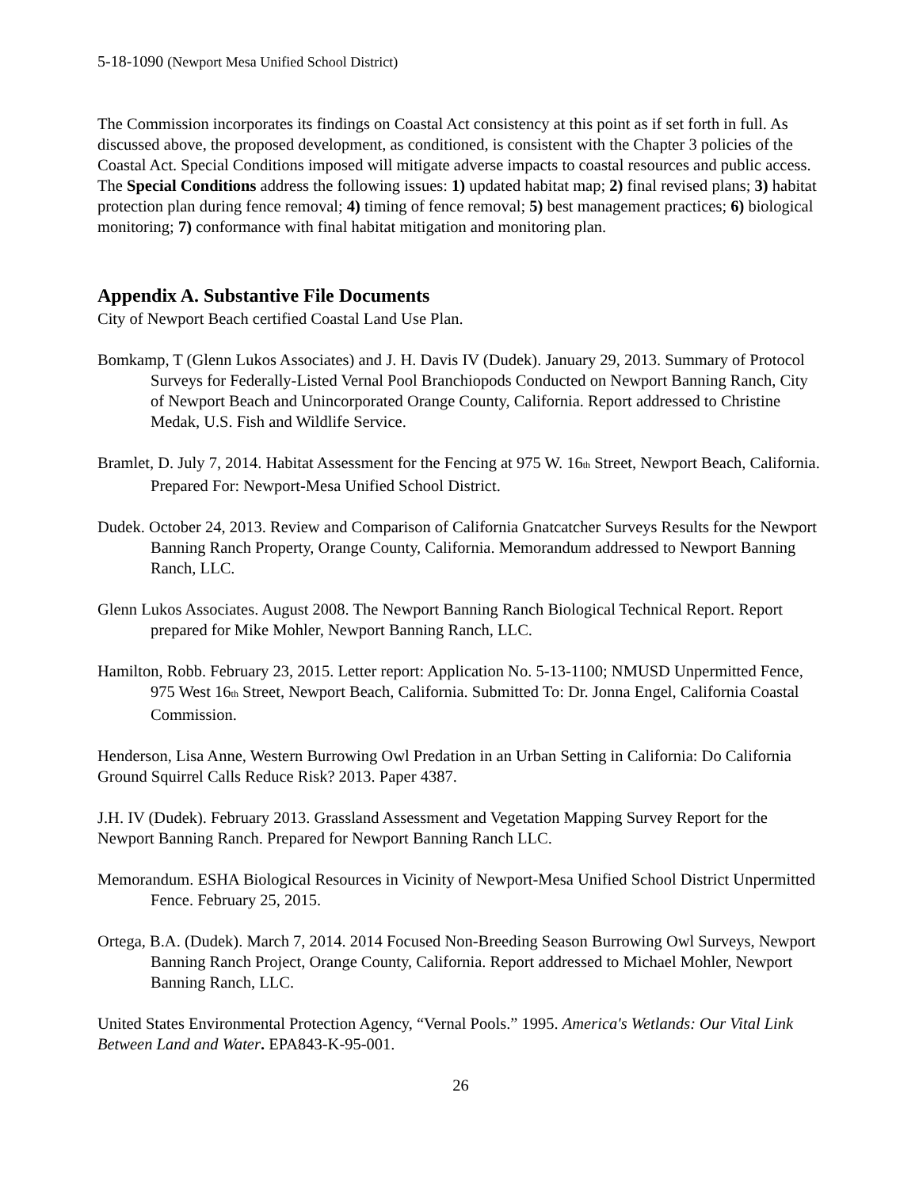5-18-1090 (Newport Mesa Unified School District)
The Commission incorporates its findings on Coastal Act consistency at this point as if set forth in full. As discussed above, the proposed development, as conditioned, is consistent with the Chapter 3 policies of the Coastal Act. Special Conditions imposed will mitigate adverse impacts to coastal resources and public access. The Special Conditions address the following issues: 1) updated habitat map; 2) final revised plans; 3) habitat protection plan during fence removal; 4) timing of fence removal; 5) best management practices; 6) biological monitoring; 7) conformance with final habitat mitigation and monitoring plan.
Appendix A. Substantive File Documents
City of Newport Beach certified Coastal Land Use Plan.
Bomkamp, T (Glenn Lukos Associates) and J. H. Davis IV (Dudek). January 29, 2013. Summary of Protocol Surveys for Federally-Listed Vernal Pool Branchiopods Conducted on Newport Banning Ranch, City of Newport Beach and Unincorporated Orange County, California. Report addressed to Christine Medak, U.S. Fish and Wildlife Service.
Bramlet, D. July 7, 2014. Habitat Assessment for the Fencing at 975 W. 16<sub>th</sub> Street, Newport Beach, California. Prepared For: Newport-Mesa Unified School District.
Dudek. October 24, 2013. Review and Comparison of California Gnatcatcher Surveys Results for the Newport Banning Ranch Property, Orange County, California. Memorandum addressed to Newport Banning Ranch, LLC.
Glenn Lukos Associates. August 2008. The Newport Banning Ranch Biological Technical Report. Report prepared for Mike Mohler, Newport Banning Ranch, LLC.
Hamilton, Robb. February 23, 2015. Letter report: Application No. 5-13-1100; NMUSD Unpermitted Fence, 975 West 16<sub>th</sub> Street, Newport Beach, California. Submitted To: Dr. Jonna Engel, California Coastal Commission.
Henderson, Lisa Anne, Western Burrowing Owl Predation in an Urban Setting in California: Do California Ground Squirrel Calls Reduce Risk? 2013. Paper 4387.
J.H. IV (Dudek). February 2013. Grassland Assessment and Vegetation Mapping Survey Report for the Newport Banning Ranch. Prepared for Newport Banning Ranch LLC.
Memorandum. ESHA Biological Resources in Vicinity of Newport-Mesa Unified School District Unpermitted Fence. February 25, 2015.
Ortega, B.A. (Dudek). March 7, 2014. 2014 Focused Non-Breeding Season Burrowing Owl Surveys, Newport Banning Ranch Project, Orange County, California. Report addressed to Michael Mohler, Newport Banning Ranch, LLC.
United States Environmental Protection Agency, “Vernal Pools.” 1995. America's Wetlands: Our Vital Link Between Land and Water. EPA843-K-95-001.
26